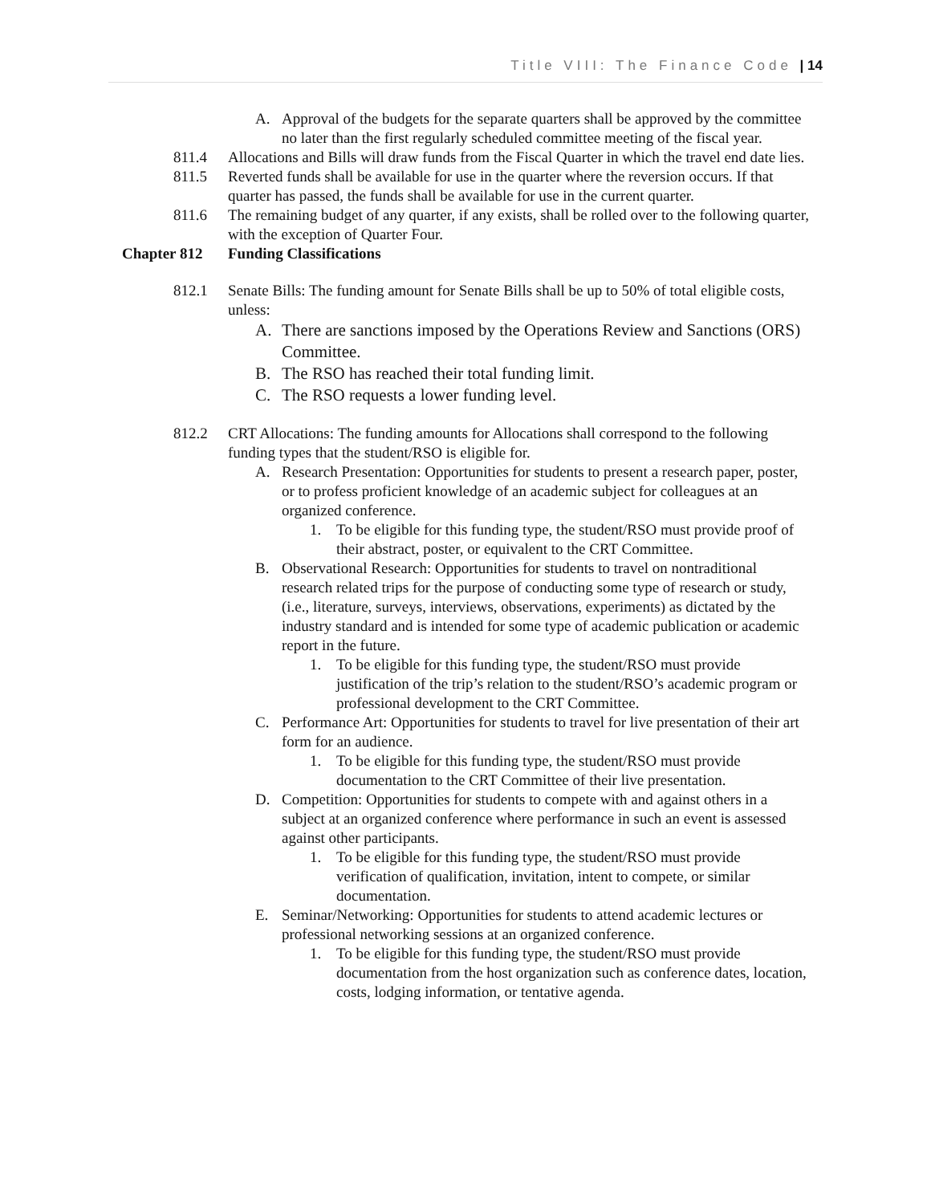Title VIII: The Finance Code | 14
A. Approval of the budgets for the separate quarters shall be approved by the committee no later than the first regularly scheduled committee meeting of the fiscal year.
811.4 Allocations and Bills will draw funds from the Fiscal Quarter in which the travel end date lies.
811.5 Reverted funds shall be available for use in the quarter where the reversion occurs. If that quarter has passed, the funds shall be available for use in the current quarter.
811.6 The remaining budget of any quarter, if any exists, shall be rolled over to the following quarter, with the exception of Quarter Four.
Chapter 812 Funding Classifications
812.1 Senate Bills: The funding amount for Senate Bills shall be up to 50% of total eligible costs, unless:
A. There are sanctions imposed by the Operations Review and Sanctions (ORS) Committee.
B. The RSO has reached their total funding limit.
C. The RSO requests a lower funding level.
812.2 CRT Allocations: The funding amounts for Allocations shall correspond to the following funding types that the student/RSO is eligible for.
A. Research Presentation: Opportunities for students to present a research paper, poster, or to profess proficient knowledge of an academic subject for colleagues at an organized conference.
1. To be eligible for this funding type, the student/RSO must provide proof of their abstract, poster, or equivalent to the CRT Committee.
B. Observational Research: Opportunities for students to travel on nontraditional research related trips for the purpose of conducting some type of research or study, (i.e., literature, surveys, interviews, observations, experiments) as dictated by the industry standard and is intended for some type of academic publication or academic report in the future.
1. To be eligible for this funding type, the student/RSO must provide justification of the trip’s relation to the student/RSO’s academic program or professional development to the CRT Committee.
C. Performance Art: Opportunities for students to travel for live presentation of their art form for an audience.
1. To be eligible for this funding type, the student/RSO must provide documentation to the CRT Committee of their live presentation.
D. Competition: Opportunities for students to compete with and against others in a subject at an organized conference where performance in such an event is assessed against other participants.
1. To be eligible for this funding type, the student/RSO must provide verification of qualification, invitation, intent to compete, or similar documentation.
E. Seminar/Networking: Opportunities for students to attend academic lectures or professional networking sessions at an organized conference.
1. To be eligible for this funding type, the student/RSO must provide documentation from the host organization such as conference dates, location, costs, lodging information, or tentative agenda.